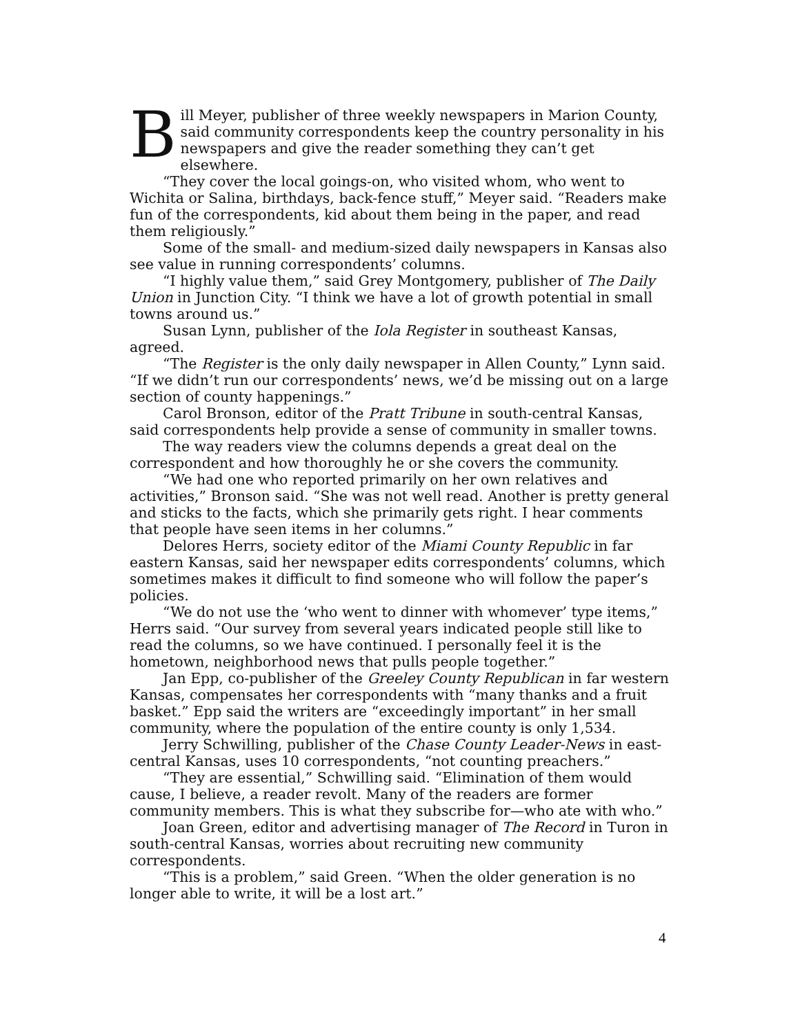Bill Meyer, publisher of three weekly newspapers in Marion County, said community correspondents keep the country personality in his newspapers and give the reader something they can’t get elsewhere.
“They cover the local goings-on, who visited whom, who went to Wichita or Salina, birthdays, back-fence stuff,” Meyer said. “Readers make fun of the correspondents, kid about them being in the paper, and read them religiously.”
Some of the small- and medium-sized daily newspapers in Kansas also see value in running correspondents’ columns.
“I highly value them,” said Grey Montgomery, publisher of The Daily Union in Junction City. “I think we have a lot of growth potential in small towns around us.”
Susan Lynn, publisher of the Iola Register in southeast Kansas, agreed.
“The Register is the only daily newspaper in Allen County,” Lynn said. “If we didn’t run our correspondents’ news, we’d be missing out on a large section of county happenings.”
Carol Bronson, editor of the Pratt Tribune in south-central Kansas, said correspondents help provide a sense of community in smaller towns.
The way readers view the columns depends a great deal on the correspondent and how thoroughly he or she covers the community.
“We had one who reported primarily on her own relatives and activities,” Bronson said. “She was not well read. Another is pretty general and sticks to the facts, which she primarily gets right. I hear comments that people have seen items in her columns.”
Delores Herrs, society editor of the Miami County Republic in far eastern Kansas, said her newspaper edits correspondents’ columns, which sometimes makes it difficult to find someone who will follow the paper’s policies.
“We do not use the ‘who went to dinner with whomever’ type items,” Herrs said. “Our survey from several years indicated people still like to read the columns, so we have continued. I personally feel it is the hometown, neighborhood news that pulls people together.”
Jan Epp, co-publisher of the Greeley County Republican in far western Kansas, compensates her correspondents with “many thanks and a fruit basket.” Epp said the writers are “exceedingly important” in her small community, where the population of the entire county is only 1,534.
Jerry Schwilling, publisher of the Chase County Leader-News in east-central Kansas, uses 10 correspondents, “not counting preachers.”
“They are essential,” Schwilling said. “Elimination of them would cause, I believe, a reader revolt. Many of the readers are former community members. This is what they subscribe for—who ate with who.”
Joan Green, editor and advertising manager of The Record in Turon in south-central Kansas, worries about recruiting new community correspondents.
“This is a problem,” said Green. “When the older generation is no longer able to write, it will be a lost art.”
4